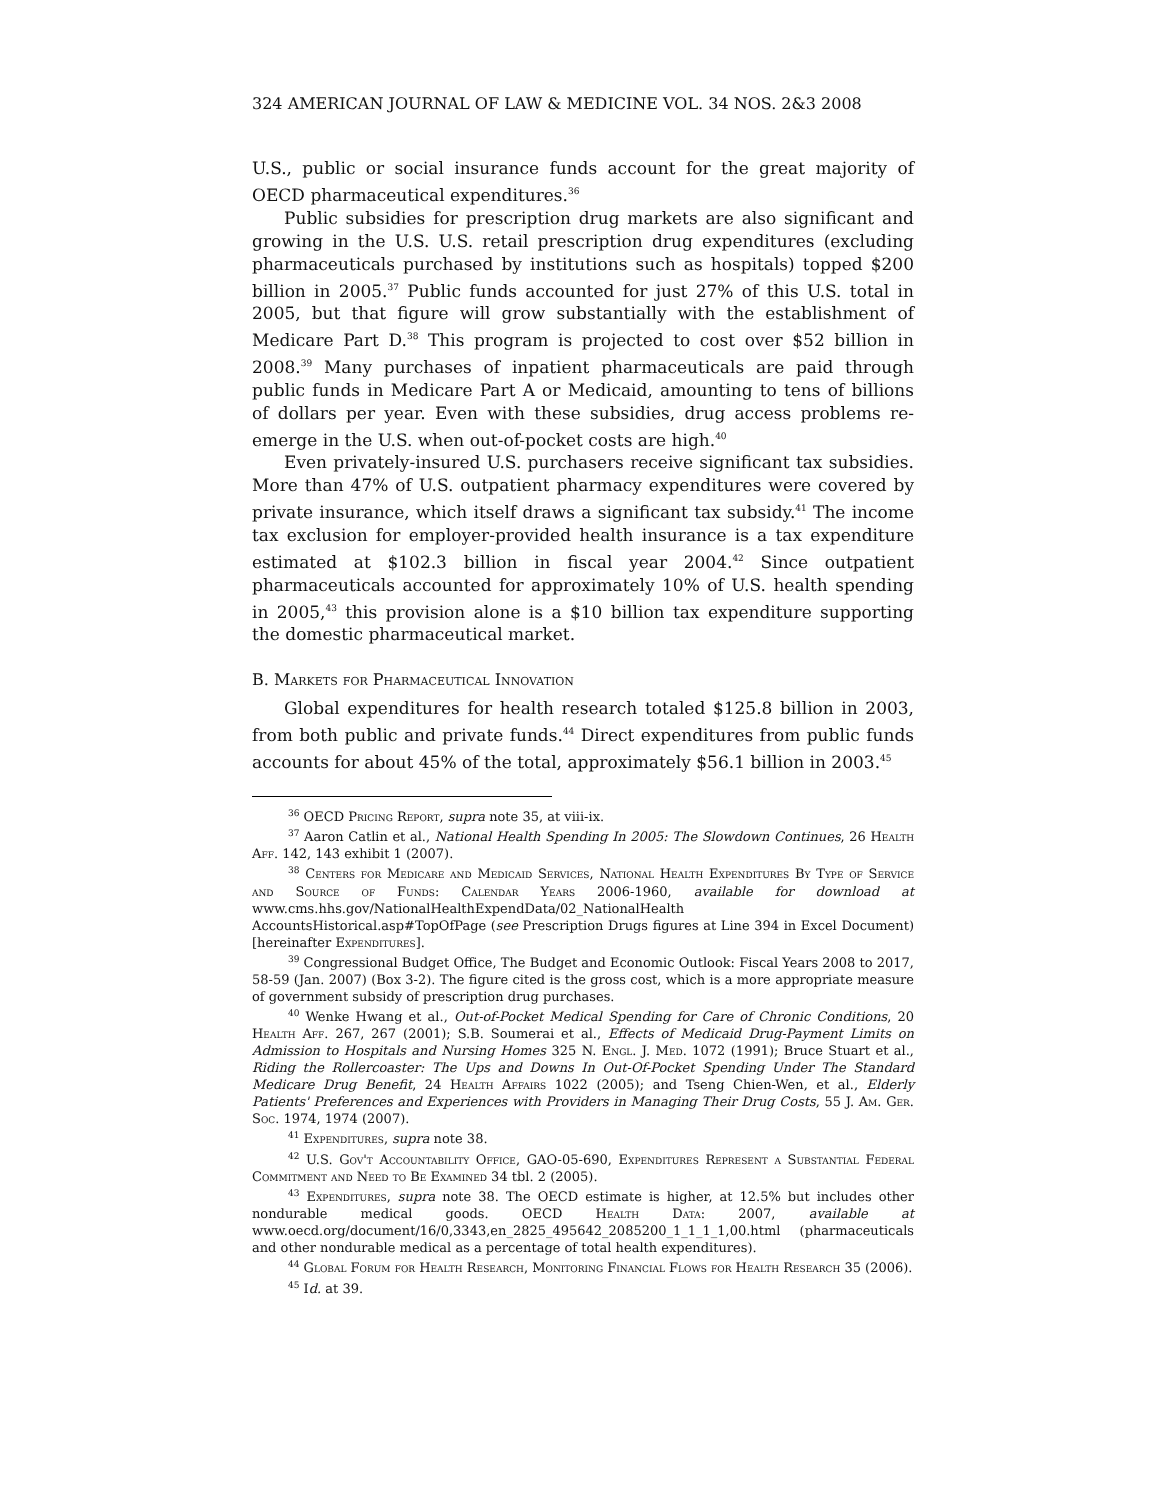324 AMERICAN JOURNAL OF LAW & MEDICINE VOL. 34 NOS. 2&3 2008
U.S., public or social insurance funds account for the great majority of OECD pharmaceutical expenditures.<sup>36</sup>
Public subsidies for prescription drug markets are also significant and growing in the U.S. U.S. retail prescription drug expenditures (excluding pharmaceuticals purchased by institutions such as hospitals) topped $200 billion in 2005.<sup>37</sup> Public funds accounted for just 27% of this U.S. total in 2005, but that figure will grow substantially with the establishment of Medicare Part D.<sup>38</sup> This program is projected to cost over $52 billion in 2008.<sup>39</sup> Many purchases of inpatient pharmaceuticals are paid through public funds in Medicare Part A or Medicaid, amounting to tens of billions of dollars per year. Even with these subsidies, drug access problems re-emerge in the U.S. when out-of-pocket costs are high.<sup>40</sup>
Even privately-insured U.S. purchasers receive significant tax subsidies. More than 47% of U.S. outpatient pharmacy expenditures were covered by private insurance, which itself draws a significant tax subsidy.<sup>41</sup> The income tax exclusion for employer-provided health insurance is a tax expenditure estimated at $102.3 billion in fiscal year 2004.<sup>42</sup> Since outpatient pharmaceuticals accounted for approximately 10% of U.S. health spending in 2005,<sup>43</sup> this provision alone is a $10 billion tax expenditure supporting the domestic pharmaceutical market.
B. Markets for Pharmaceutical Innovation
Global expenditures for health research totaled $125.8 billion in 2003, from both public and private funds.<sup>44</sup> Direct expenditures from public funds accounts for about 45% of the total, approximately $56.1 billion in 2003.<sup>45</sup>
<sup>36</sup> OECD Pricing Report, supra note 35, at viii-ix.
<sup>37</sup> Aaron Catlin et al., National Health Spending In 2005: The Slowdown Continues, 26 Health Aff. 142, 143 exhibit 1 (2007).
<sup>38</sup> Centers for Medicare and Medicaid Services, National Health Expenditures By Type of Service and Source of Funds: Calendar Years 2006-1960, available for download at www.cms.hhs.gov/NationalHealthExpendData/02_NationalHealth AccountsHistorical.asp#TopOfPage (see Prescription Drugs figures at Line 394 in Excel Document) [hereinafter Expenditures].
<sup>39</sup> Congressional Budget Office, The Budget and Economic Outlook: Fiscal Years 2008 to 2017, 58-59 (Jan. 2007) (Box 3-2). The figure cited is the gross cost, which is a more appropriate measure of government subsidy of prescription drug purchases.
<sup>40</sup> Wenke Hwang et al., Out-of-Pocket Medical Spending for Care of Chronic Conditions, 20 Health Aff. 267, 267 (2001); S.B. Soumerai et al., Effects of Medicaid Drug-Payment Limits on Admission to Hospitals and Nursing Homes 325 N. Engl. J. Med. 1072 (1991); Bruce Stuart et al., Riding the Rollercoaster: The Ups and Downs In Out-Of-Pocket Spending Under The Standard Medicare Drug Benefit, 24 Health Affairs 1022 (2005); and Tseng Chien-Wen, et al., Elderly Patients' Preferences and Experiences with Providers in Managing Their Drug Costs, 55 J. Am. Ger. Soc. 1974, 1974 (2007).
<sup>41</sup> Expenditures, supra note 38.
<sup>42</sup> U.S. Gov't Accountability Office, GAO-05-690, Expenditures Represent a Substantial Federal Commitment and Need to Be Examined 34 tbl. 2 (2005).
<sup>43</sup> Expenditures, supra note 38. The OECD estimate is higher, at 12.5% but includes other nondurable medical goods. OECD Health Data: 2007, available at www.oecd.org/document/16/0,3343,en_2825_495642_2085200_1_1_1_1,00.html (pharmaceuticals and other nondurable medical as a percentage of total health expenditures).
<sup>44</sup> Global Forum for Health Research, Monitoring Financial Flows for Health Research 35 (2006).
<sup>45</sup> Id. at 39.